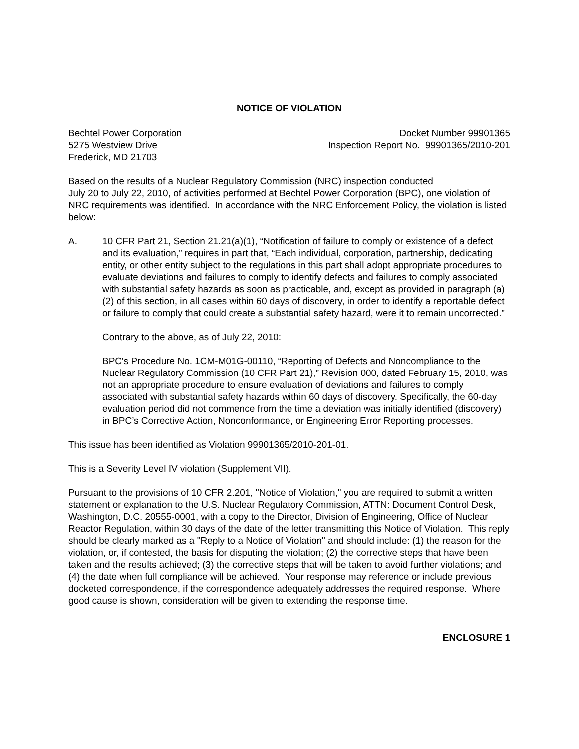NOTICE OF VIOLATION
Bechtel Power Corporation
5275 Westview Drive
Frederick, MD 21703
Docket Number 99901365
Inspection Report No. 99901365/2010-201
Based on the results of a Nuclear Regulatory Commission (NRC) inspection conducted
July 20 to July 22, 2010, of activities performed at Bechtel Power Corporation (BPC), one violation of NRC requirements was identified. In accordance with the NRC Enforcement Policy, the violation is listed below:
A. 10 CFR Part 21, Section 21.21(a)(1), “Notification of failure to comply or existence of a defect and its evaluation,” requires in part that, “Each individual, corporation, partnership, dedicating entity, or other entity subject to the regulations in this part shall adopt appropriate procedures to evaluate deviations and failures to comply to identify defects and failures to comply associated with substantial safety hazards as soon as practicable, and, except as provided in paragraph (a)(2) of this section, in all cases within 60 days of discovery, in order to identify a reportable defect or failure to comply that could create a substantial safety hazard, were it to remain uncorrected.”
Contrary to the above, as of July 22, 2010:
BPC's Procedure No. 1CM-M01G-00110, “Reporting of Defects and Noncompliance to the Nuclear Regulatory Commission (10 CFR Part 21),” Revision 000, dated February 15, 2010, was not an appropriate procedure to ensure evaluation of deviations and failures to comply associated with substantial safety hazards within 60 days of discovery. Specifically, the 60-day evaluation period did not commence from the time a deviation was initially identified (discovery) in BPC’s Corrective Action, Nonconformance, or Engineering Error Reporting processes.
This issue has been identified as Violation 99901365/2010-201-01.
This is a Severity Level IV violation (Supplement VII).
Pursuant to the provisions of 10 CFR 2.201, "Notice of Violation," you are required to submit a written statement or explanation to the U.S. Nuclear Regulatory Commission, ATTN: Document Control Desk, Washington, D.C. 20555-0001, with a copy to the Director, Division of Engineering, Office of Nuclear Reactor Regulation, within 30 days of the date of the letter transmitting this Notice of Violation. This reply should be clearly marked as a "Reply to a Notice of Violation" and should include: (1) the reason for the violation, or, if contested, the basis for disputing the violation; (2) the corrective steps that have been taken and the results achieved; (3) the corrective steps that will be taken to avoid further violations; and (4) the date when full compliance will be achieved. Your response may reference or include previous docketed correspondence, if the correspondence adequately addresses the required response. Where good cause is shown, consideration will be given to extending the response time.
ENCLOSURE 1